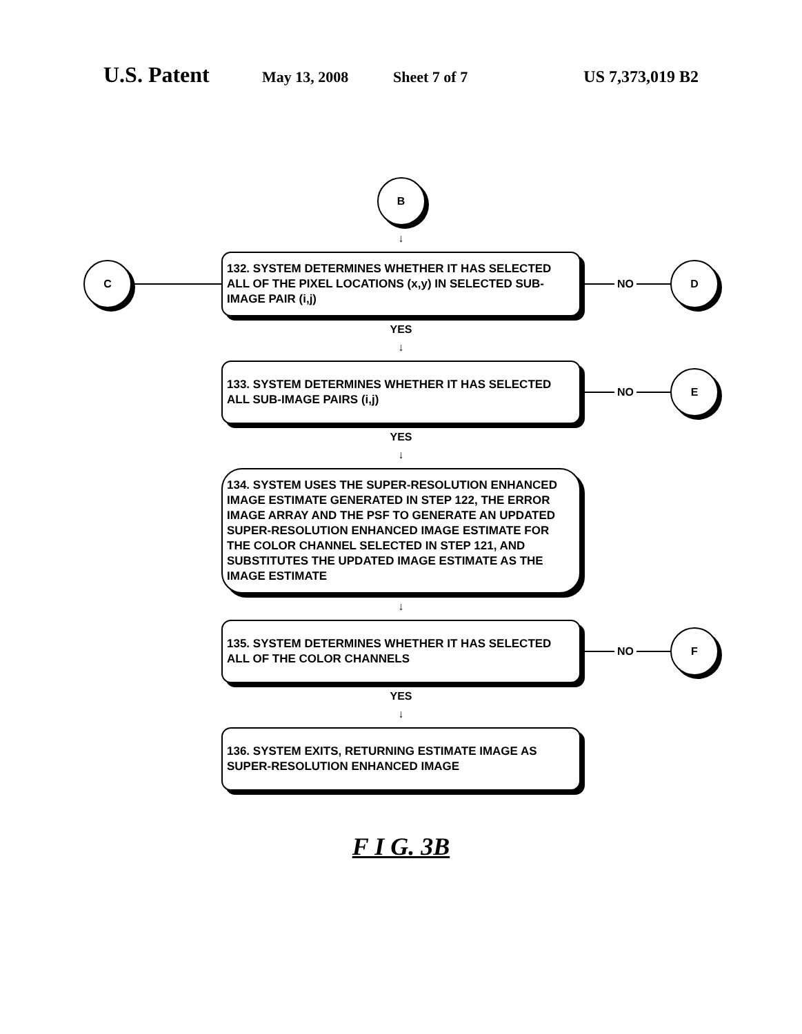U.S. Patent May 13, 2008 Sheet 7 of 7 US 7,373,019 B2
B
↓
C
132. SYSTEM DETERMINES WHETHER IT HAS SELECTED ALL OF THE PIXEL LOCATIONS (x,y) IN SELECTED SUB-IMAGE PAIR (i,j)
NO
D
YES
↓
133. SYSTEM DETERMINES WHETHER IT HAS SELECTED ALL SUB-IMAGE PAIRS (i,j)
NO
E
YES
↓
134. SYSTEM USES THE SUPER-RESOLUTION ENHANCED IMAGE ESTIMATE GENERATED IN STEP 122, THE ERROR IMAGE ARRAY AND THE PSF TO GENERATE AN UPDATED SUPER-RESOLUTION ENHANCED IMAGE ESTIMATE FOR THE COLOR CHANNEL SELECTED IN STEP 121, AND SUBSTITUTES THE UPDATED IMAGE ESTIMATE AS THE IMAGE ESTIMATE
↓
135. SYSTEM DETERMINES WHETHER IT HAS SELECTED ALL OF THE COLOR CHANNELS
NO
F
YES
↓
136. SYSTEM EXITS, RETURNING ESTIMATE IMAGE AS SUPER-RESOLUTION ENHANCED IMAGE
F I G. 3B